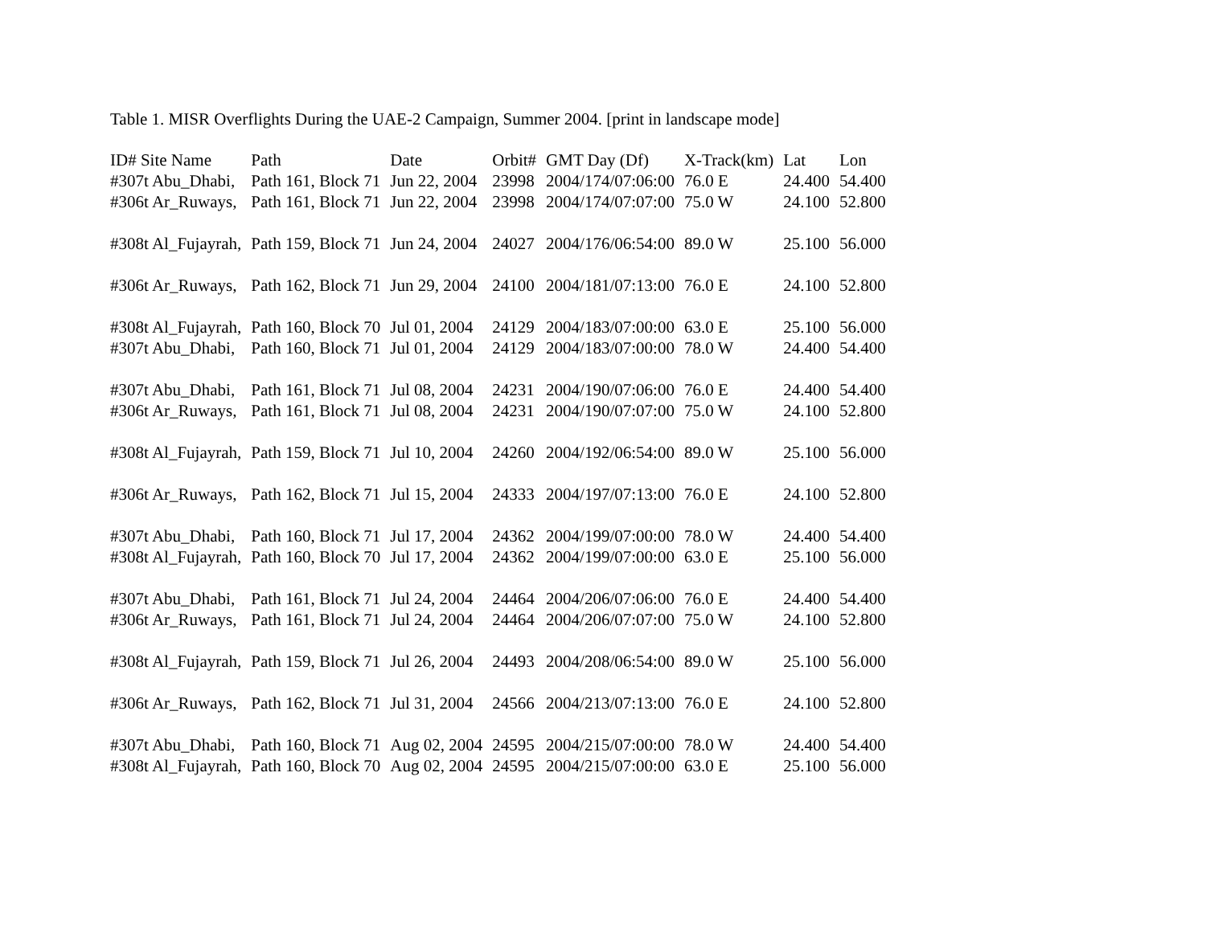Table 1. MISR Overflights During the UAE-2 Campaign, Summer 2004. [print in landscape mode]
| ID# Site Name | Path | Date | Orbit# | GMT Day (Df) | X-Track(km) | Lat | Lon |
| --- | --- | --- | --- | --- | --- | --- | --- |
| #307t Abu_Dhabi, | Path 161, Block 71 | Jun 22, 2004 | 23998 | 2004/174/07:06:00 | 76.0 E | 24.400 | 54.400 |
| #306t Ar_Ruways, | Path 161, Block 71 | Jun 22, 2004 | 23998 | 2004/174/07:07:00 | 75.0 W | 24.100 | 52.800 |
| #308t Al_Fujayrah, | Path 159, Block 71 | Jun 24, 2004 | 24027 | 2004/176/06:54:00 | 89.0 W | 25.100 | 56.000 |
| #306t Ar_Ruways, | Path 162, Block 71 | Jun 29, 2004 | 24100 | 2004/181/07:13:00 | 76.0 E | 24.100 | 52.800 |
| #308t Al_Fujayrah, | Path 160, Block 70 | Jul 01, 2004 | 24129 | 2004/183/07:00:00 | 63.0 E | 25.100 | 56.000 |
| #307t Abu_Dhabi, | Path 160, Block 71 | Jul 01, 2004 | 24129 | 2004/183/07:00:00 | 78.0 W | 24.400 | 54.400 |
| #307t Abu_Dhabi, | Path 161, Block 71 | Jul 08, 2004 | 24231 | 2004/190/07:06:00 | 76.0 E | 24.400 | 54.400 |
| #306t Ar_Ruways, | Path 161, Block 71 | Jul 08, 2004 | 24231 | 2004/190/07:07:00 | 75.0 W | 24.100 | 52.800 |
| #308t Al_Fujayrah, | Path 159, Block 71 | Jul 10, 2004 | 24260 | 2004/192/06:54:00 | 89.0 W | 25.100 | 56.000 |
| #306t Ar_Ruways, | Path 162, Block 71 | Jul 15, 2004 | 24333 | 2004/197/07:13:00 | 76.0 E | 24.100 | 52.800 |
| #307t Abu_Dhabi, | Path 160, Block 71 | Jul 17, 2004 | 24362 | 2004/199/07:00:00 | 78.0 W | 24.400 | 54.400 |
| #308t Al_Fujayrah, | Path 160, Block 70 | Jul 17, 2004 | 24362 | 2004/199/07:00:00 | 63.0 E | 25.100 | 56.000 |
| #307t Abu_Dhabi, | Path 161, Block 71 | Jul 24, 2004 | 24464 | 2004/206/07:06:00 | 76.0 E | 24.400 | 54.400 |
| #306t Ar_Ruways, | Path 161, Block 71 | Jul 24, 2004 | 24464 | 2004/206/07:07:00 | 75.0 W | 24.100 | 52.800 |
| #308t Al_Fujayrah, | Path 159, Block 71 | Jul 26, 2004 | 24493 | 2004/208/06:54:00 | 89.0 W | 25.100 | 56.000 |
| #306t Ar_Ruways, | Path 162, Block 71 | Jul 31, 2004 | 24566 | 2004/213/07:13:00 | 76.0 E | 24.100 | 52.800 |
| #307t Abu_Dhabi, | Path 160, Block 71 | Aug 02, 2004 | 24595 | 2004/215/07:00:00 | 78.0 W | 24.400 | 54.400 |
| #308t Al_Fujayrah, | Path 160, Block 70 | Aug 02, 2004 | 24595 | 2004/215/07:00:00 | 63.0 E | 25.100 | 56.000 |